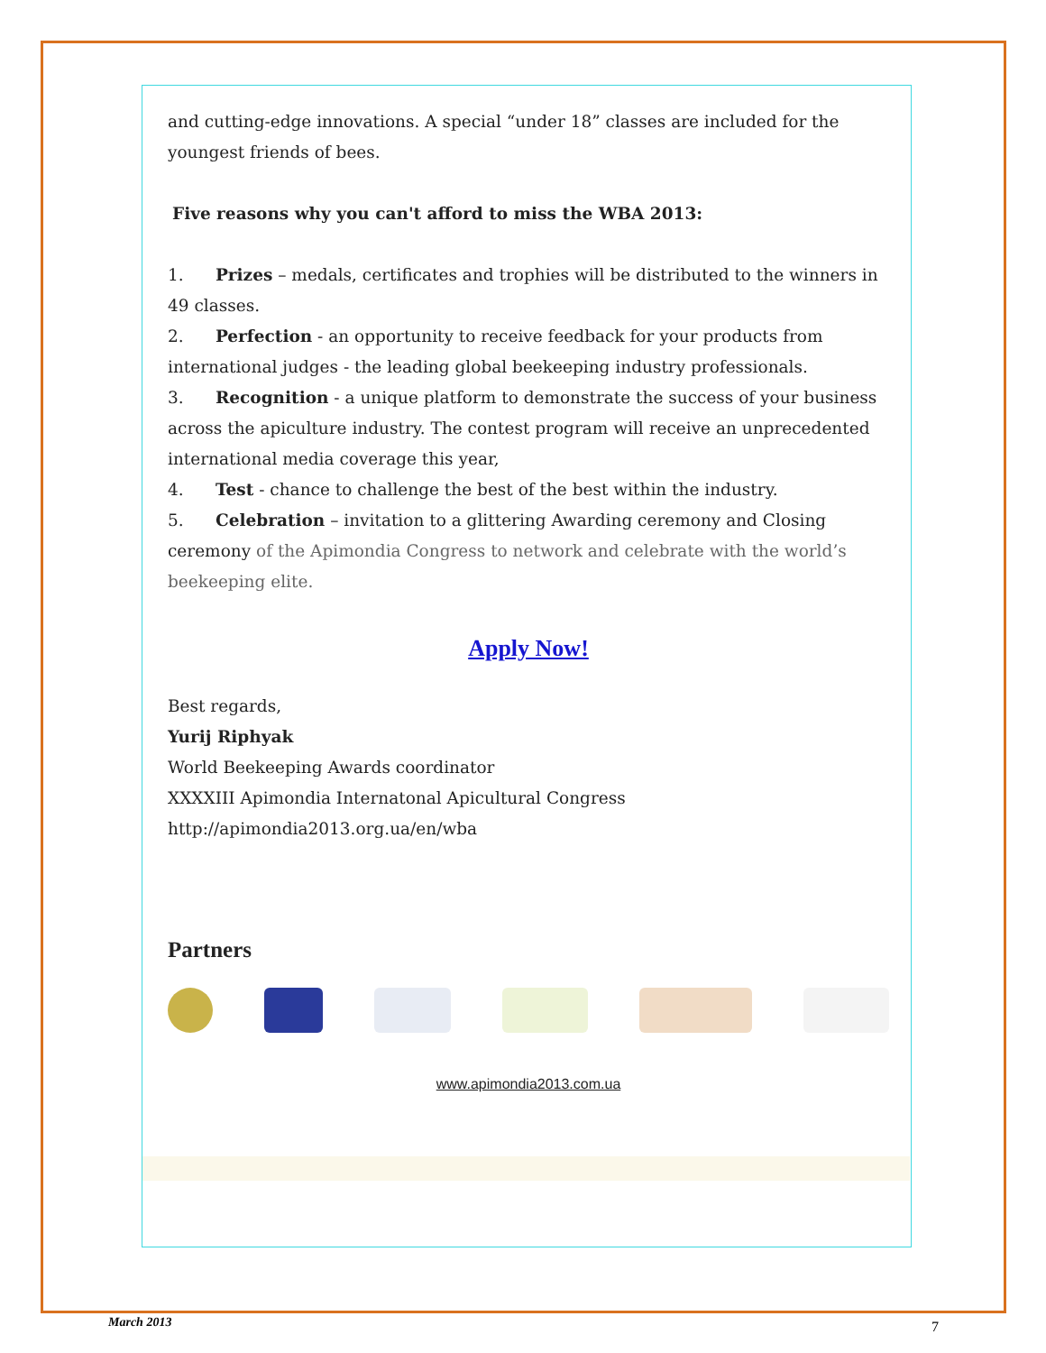and cutting-edge innovations. A special “under 18” classes are included for the youngest friends of bees.
Five reasons why you can't afford to miss the WBA 2013:
1. Prizes – medals, certificates and trophies will be distributed to the winners in 49 classes.
2. Perfection - an opportunity to receive feedback for your products from international judges - the leading global beekeeping industry professionals.
3. Recognition - a unique platform to demonstrate the success of your business across the apiculture industry. The contest program will receive an unprecedented international media coverage this year,
4. Test - chance to challenge the best of the best within the industry.
5. Celebration – invitation to a glittering Awarding ceremony and Closing ceremony of the Apimondia Congress to network and celebrate with the world’s beekeeping elite.
Apply Now!
Best regards,
Yurij Riphyak
World Beekeeping Awards coordinator
XXXXIII Apimondia Internatonal Apicultural Congress
http://apimondia2013.org.ua/en/wba
Partners
www.apimondia2013.com.ua
March 2013 7